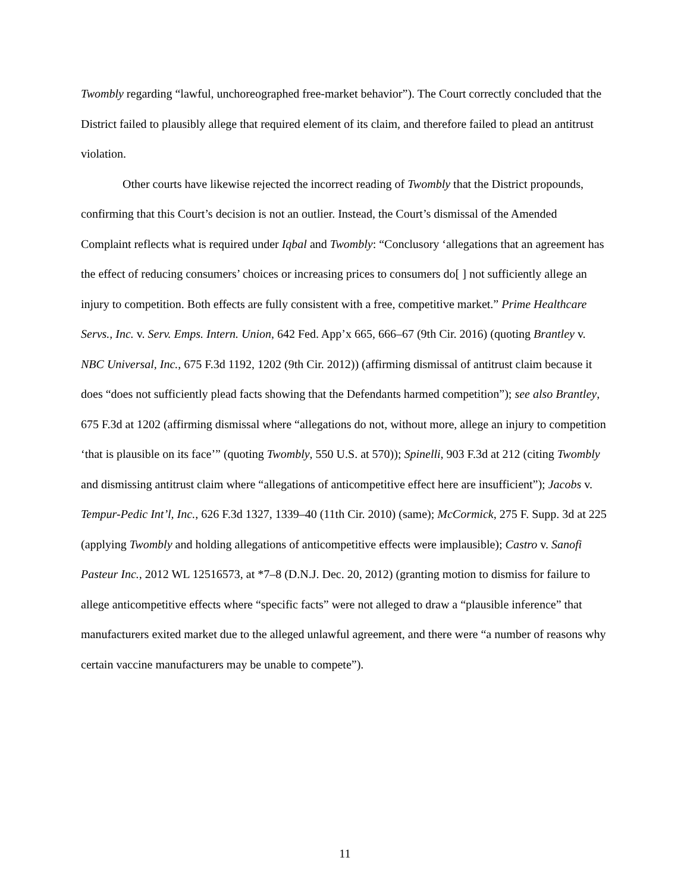Twombly regarding “lawful, unchoreographed free-market behavior”). The Court correctly concluded that the District failed to plausibly allege that required element of its claim, and therefore failed to plead an antitrust violation.
Other courts have likewise rejected the incorrect reading of Twombly that the District propounds, confirming that this Court’s decision is not an outlier. Instead, the Court’s dismissal of the Amended Complaint reflects what is required under Iqbal and Twombly: “Conclusory ‘allegations that an agreement has the effect of reducing consumers’ choices or increasing prices to consumers do[ ] not sufficiently allege an injury to competition. Both effects are fully consistent with a free, competitive market.” Prime Healthcare Servs., Inc. v. Serv. Emps. Intern. Union, 642 Fed. App’x 665, 666–67 (9th Cir. 2016) (quoting Brantley v. NBC Universal, Inc., 675 F.3d 1192, 1202 (9th Cir. 2012)) (affirming dismissal of antitrust claim because it does “does not sufficiently plead facts showing that the Defendants harmed competition”); see also Brantley, 675 F.3d at 1202 (affirming dismissal where “allegations do not, without more, allege an injury to competition ‘that is plausible on its face’” (quoting Twombly, 550 U.S. at 570)); Spinelli, 903 F.3d at 212 (citing Twombly and dismissing antitrust claim where “allegations of anticompetitive effect here are insufficient”); Jacobs v. Tempur-Pedic Int’l, Inc., 626 F.3d 1327, 1339–40 (11th Cir. 2010) (same); McCormick, 275 F. Supp. 3d at 225 (applying Twombly and holding allegations of anticompetitive effects were implausible); Castro v. Sanofi Pasteur Inc., 2012 WL 12516573, at *7–8 (D.N.J. Dec. 20, 2012) (granting motion to dismiss for failure to allege anticompetitive effects where “specific facts” were not alleged to draw a “plausible inference” that manufacturers exited market due to the alleged unlawful agreement, and there were “a number of reasons why certain vaccine manufacturers may be unable to compete”).
11